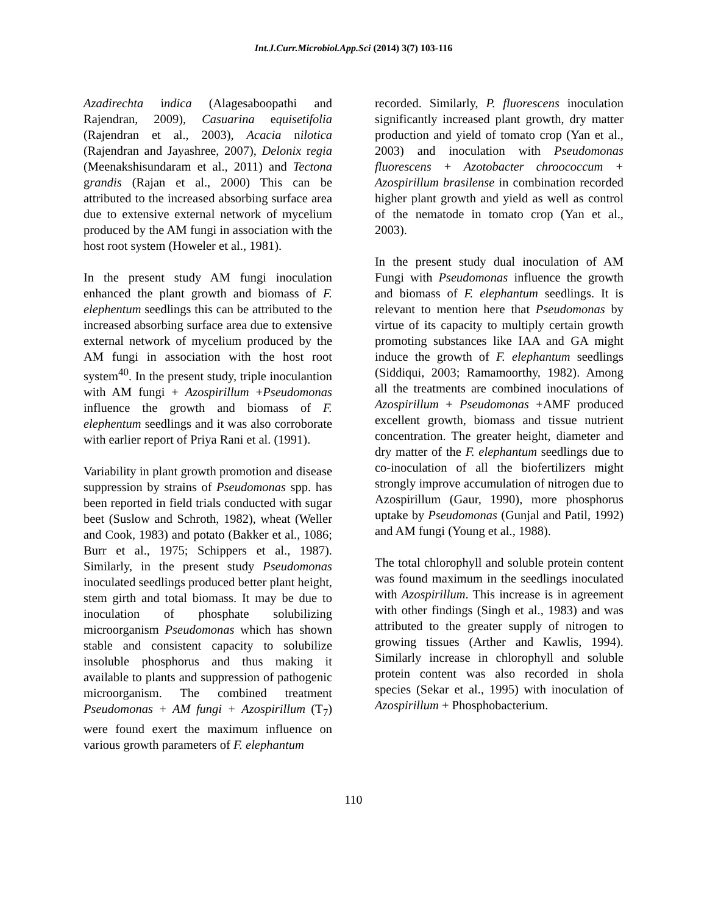Int.J.Curr.Microbiol.App.Sci (2014) 3(7) 103-116
Azadirechta indica (Alagesaboopathi and Rajendran, 2009), Casuarina equisetifolia (Rajendran et al., 2003), Acacia nilotica (Rajendran and Jayashree, 2007), Delonix regia (Meenakshisundaram et al., 2011) and Tectona grandis (Rajan et al., 2000) This can be attributed to the increased absorbing surface area due to extensive external network of mycelium produced by the AM fungi in association with the host root system (Howeler et al., 1981).
In the present study AM fungi inoculation enhanced the plant growth and biomass of F. elephentum seedlings this can be attributed to the increased absorbing surface area due to extensive external network of mycelium produced by the AM fungi in association with the host root system<sup>40</sup>. In the present study, triple inoculantion with AM fungi + Azospirillum +Pseudomonas influence the growth and biomass of F. elephentum seedlings and it was also corroborate with earlier report of Priya Rani et al. (1991).
Variability in plant growth promotion and disease suppression by strains of Pseudomonas spp. has been reported in field trials conducted with sugar beet (Suslow and Schroth, 1982), wheat (Weller and Cook, 1983) and potato (Bakker et al., 1086; Burr et al., 1975; Schippers et al., 1987). Similarly, in the present study Pseudomonas inoculated seedlings produced better plant height, stem girth and total biomass. It may be due to inoculation of phosphate solubilizing microorganism Pseudomonas which has shown stable and consistent capacity to solubilize insoluble phosphorus and thus making it available to plants and suppression of pathogenic microorganism. The combined treatment Pseudomonas + AM fungi + Azospirillum (T<sub>7</sub>) were found exert the maximum influence on various growth parameters of F. elephantum
recorded. Similarly, P. fluorescens inoculation significantly increased plant growth, dry matter production and yield of tomato crop (Yan et al., 2003) and inoculation with Pseudomonas fluorescens + Azotobacter chroococcum + Azospirillum brasilense in combination recorded higher plant growth and yield as well as control of the nematode in tomato crop (Yan et al., 2003).
In the present study dual inoculation of AM Fungi with Pseudomonas influence the growth and biomass of F. elephantum seedlings. It is relevant to mention here that Pseudomonas by virtue of its capacity to multiply certain growth promoting substances like IAA and GA might induce the growth of F. elephantum seedlings (Siddiqui, 2003; Ramamoorthy, 1982). Among all the treatments are combined inoculations of Azospirillum + Pseudomonas +AMF produced excellent growth, biomass and tissue nutrient concentration. The greater height, diameter and dry matter of the F. elephantum seedlings due to co-inoculation of all the biofertilizers might strongly improve accumulation of nitrogen due to Azospirillum (Gaur, 1990), more phosphorus uptake by Pseudomonas (Gunjal and Patil, 1992) and AM fungi (Young et al., 1988).
The total chlorophyll and soluble protein content was found maximum in the seedlings inoculated with Azospirillum. This increase is in agreement with other findings (Singh et al., 1983) and was attributed to the greater supply of nitrogen to growing tissues (Arther and Kawlis, 1994). Similarly increase in chlorophyll and soluble protein content was also recorded in shola species (Sekar et al., 1995) with inoculation of Azospirillum + Phosphobacterium.
110